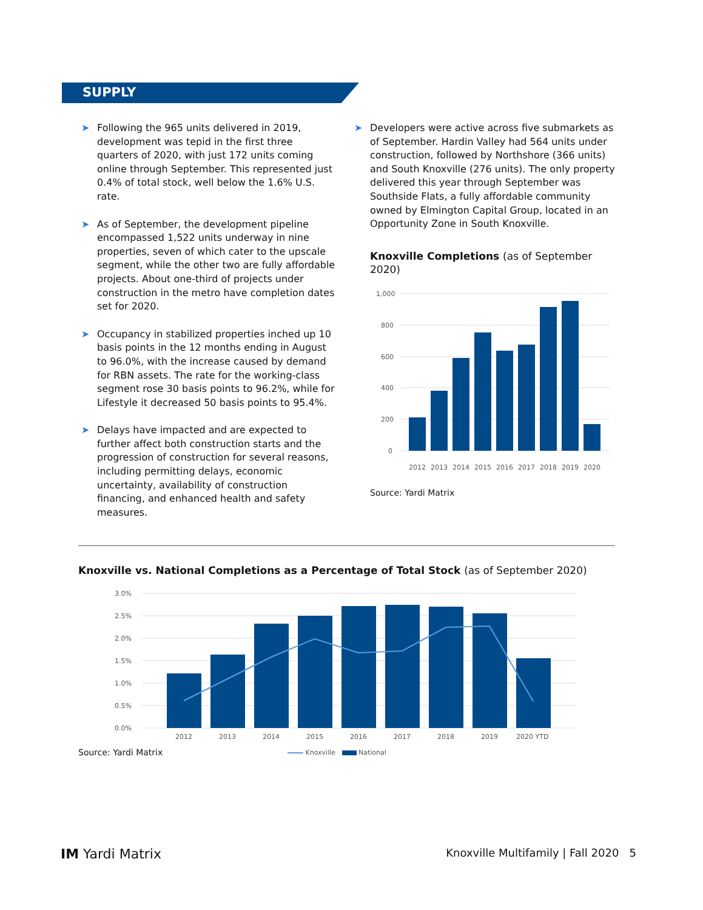SUPPLY
➤ Following the 965 units delivered in 2019, development was tepid in the first three quarters of 2020, with just 172 units coming online through September. This represented just 0.4% of total stock, well below the 1.6% U.S. rate.
➤ As of September, the development pipeline encompassed 1,522 units underway in nine properties, seven of which cater to the upscale segment, while the other two are fully affordable projects. About one-third of projects under construction in the metro have completion dates set for 2020.
➤ Occupancy in stabilized properties inched up 10 basis points in the 12 months ending in August to 96.0%, with the increase caused by demand for RBN assets. The rate for the working-class segment rose 30 basis points to 96.2%, while for Lifestyle it decreased 50 basis points to 95.4%.
➤ Delays have impacted and are expected to further affect both construction starts and the progression of construction for several reasons, including permitting delays, economic uncertainty, availability of construction financing, and enhanced health and safety measures.
➤ Developers were active across five submarkets as of September. Hardin Valley had 564 units under construction, followed by Northshore (366 units) and South Knoxville (276 units). The only property delivered this year through September was Southside Flats, a fully affordable community owned by Elmington Capital Group, located in an Opportunity Zone in South Knoxville.
Knoxville Completions (as of September 2020)
1,000
800
600
400
200
0
2012
2013
2014
2015
2016
2017
2018
2019
2020
Source: Yardi Matrix
Knoxville vs. National Completions as a Percentage of Total Stock (as of September 2020)
3.0%
2.5%
2.0%
1.5%
1.0%
0.5%
0.0%
2012
2013
2014
2015
2016
2017
2018
2019
2020 YTD
Source: Yardi Matrix Knoxville National
IM Yardi Matrix Knoxville Multifamily | Fall 2020 5